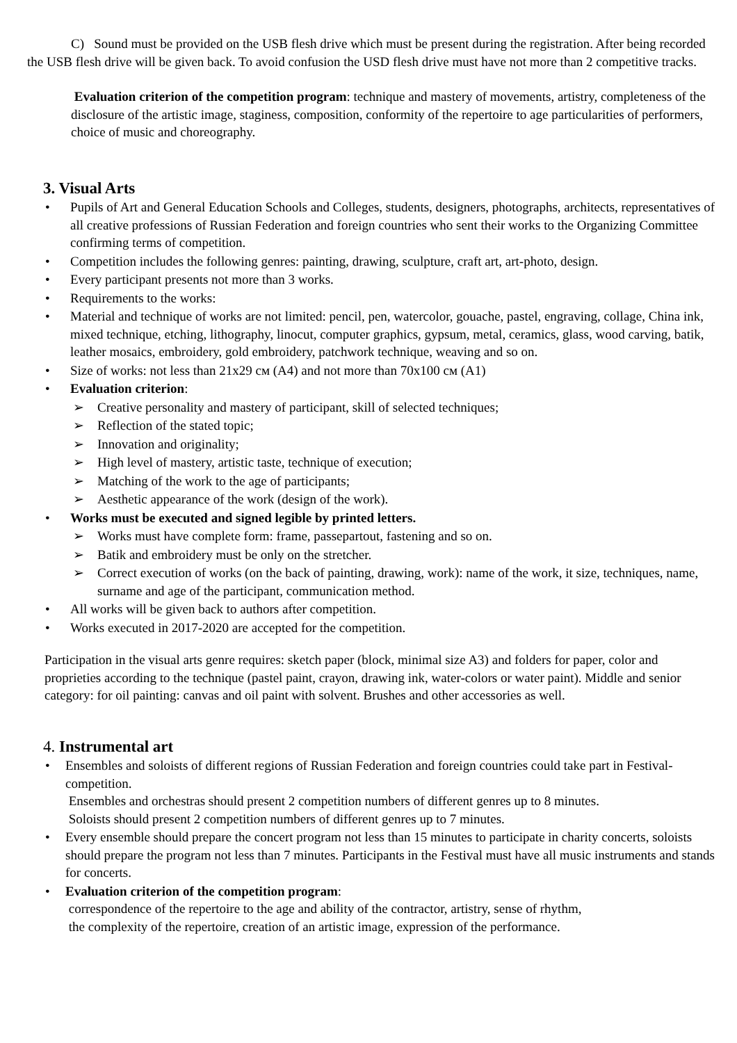C) Sound must be provided on the USB flesh drive which must be present during the registration. After being recorded the USB flesh drive will be given back. To avoid confusion the USD flesh drive must have not more than 2 competitive tracks.
Evaluation criterion of the competition program: technique and mastery of movements, artistry, completeness of the disclosure of the artistic image, staginess, composition, conformity of the repertoire to age particularities of performers, choice of music and choreography.
3. Visual Arts
• Pupils of Art and General Education Schools and Colleges, students, designers, photographs, architects, representatives of all creative professions of Russian Federation and foreign countries who sent their works to the Organizing Committee confirming terms of competition.
• Competition includes the following genres: painting, drawing, sculpture, craft art, art-photo, design.
• Every participant presents not more than 3 works.
• Requirements to the works:
• Material and technique of works are not limited: pencil, pen, watercolor, gouache, pastel, engraving, collage, China ink, mixed technique, etching, lithography, linocut, computer graphics, gypsum, metal, ceramics, glass, wood carving, batik, leather mosaics, embroidery, gold embroidery, patchwork technique, weaving and so on.
• Size of works: not less than 21x29 см (A4) and not more than 70x100 см (A1)
• Evaluation criterion:
➢ Creative personality and mastery of participant, skill of selected techniques;
➢ Reflection of the stated topic;
➢ Innovation and originality;
➢ High level of mastery, artistic taste, technique of execution;
➢ Matching of the work to the age of participants;
➢ Aesthetic appearance of the work (design of the work).
• Works must be executed and signed legible by printed letters.
➢ Works must have complete form: frame, passepartout, fastening and so on.
➢ Batik and embroidery must be only on the stretcher.
➢ Correct execution of works (on the back of painting, drawing, work): name of the work, it size, techniques, name, surname and age of the participant, communication method.
• All works will be given back to authors after competition.
• Works executed in 2017-2020 are accepted for the competition.
Participation in the visual arts genre requires: sketch paper (block, minimal size A3) and folders for paper, color and proprieties according to the technique (pastel paint, crayon, drawing ink, water-colors or water paint). Middle and senior category: for oil painting: canvas and oil paint with solvent. Brushes and other accessories as well.
4. Instrumental art
• Ensembles and soloists of different regions of Russian Federation and foreign countries could take part in Festival-competition.
Ensembles and orchestras should present 2 competition numbers of different genres up to 8 minutes.
Soloists should present 2 competition numbers of different genres up to 7 minutes.
• Every ensemble should prepare the concert program not less than 15 minutes to participate in charity concerts, soloists should prepare the program not less than 7 minutes. Participants in the Festival must have all music instruments and stands for concerts.
• Evaluation criterion of the competition program:
correspondence of the repertoire to the age and ability of the contractor, artistry, sense of rhythm,
the complexity of the repertoire, creation of an artistic image, expression of the performance.